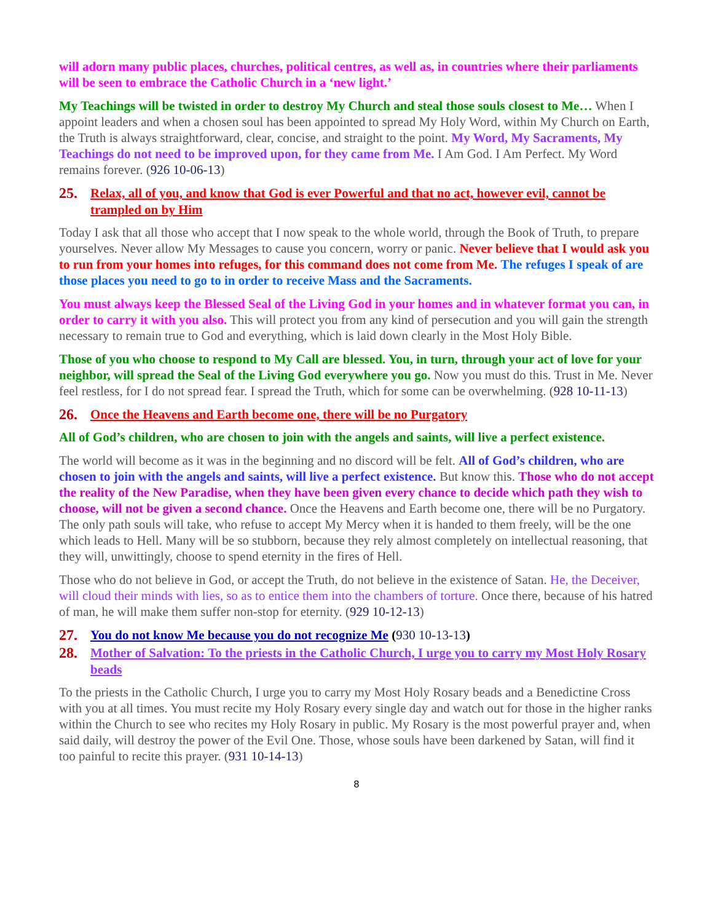will adorn many public places, churches, political centres, as well as, in countries where their parliaments will be seen to embrace the Catholic Church in a ‘new light.’
My Teachings will be twisted in order to destroy My Church and steal those souls closest to Me… When I appoint leaders and when a chosen soul has been appointed to spread My Holy Word, within My Church on Earth, the Truth is always straightforward, clear, concise, and straight to the point. My Word, My Sacraments, My Teachings do not need to be improved upon, for they came from Me. I Am God. I Am Perfect. My Word remains forever. (926 10-06-13)
25. Relax, all of you, and know that God is ever Powerful and that no act, however evil, cannot be trampled on by Him
Today I ask that all those who accept that I now speak to the whole world, through the Book of Truth, to prepare yourselves. Never allow My Messages to cause you concern, worry or panic. Never believe that I would ask you to run from your homes into refuges, for this command does not come from Me. The refuges I speak of are those places you need to go to in order to receive Mass and the Sacraments.
You must always keep the Blessed Seal of the Living God in your homes and in whatever format you can, in order to carry it with you also. This will protect you from any kind of persecution and you will gain the strength necessary to remain true to God and everything, which is laid down clearly in the Most Holy Bible.
Those of you who choose to respond to My Call are blessed. You, in turn, through your act of love for your neighbor, will spread the Seal of the Living God everywhere you go. Now you must do this. Trust in Me. Never feel restless, for I do not spread fear. I spread the Truth, which for some can be overwhelming. (928 10-11-13)
26. Once the Heavens and Earth become one, there will be no Purgatory
All of God’s children, who are chosen to join with the angels and saints, will live a perfect existence.
The world will become as it was in the beginning and no discord will be felt. All of God’s children, who are chosen to join with the angels and saints, will live a perfect existence. But know this. Those who do not accept the reality of the New Paradise, when they have been given every chance to decide which path they wish to choose, will not be given a second chance. Once the Heavens and Earth become one, there will be no Purgatory. The only path souls will take, who refuse to accept My Mercy when it is handed to them freely, will be the one which leads to Hell. Many will be so stubborn, because they rely almost completely on intellectual reasoning, that they will, unwittingly, choose to spend eternity in the fires of Hell.
Those who do not believe in God, or accept the Truth, do not believe in the existence of Satan. He, the Deceiver, will cloud their minds with lies, so as to entice them into the chambers of torture. Once there, because of his hatred of man, he will make them suffer non-stop for eternity. (929 10-12-13)
27. You do not know Me because you do not recognize Me (930 10-13-13)
28. Mother of Salvation: To the priests in the Catholic Church, I urge you to carry my Most Holy Rosary beads
To the priests in the Catholic Church, I urge you to carry my Most Holy Rosary beads and a Benedictine Cross with you at all times. You must recite my Holy Rosary every single day and watch out for those in the higher ranks within the Church to see who recites my Holy Rosary in public. My Rosary is the most powerful prayer and, when said daily, will destroy the power of the Evil One. Those, whose souls have been darkened by Satan, will find it too painful to recite this prayer. (931 10-14-13)
8